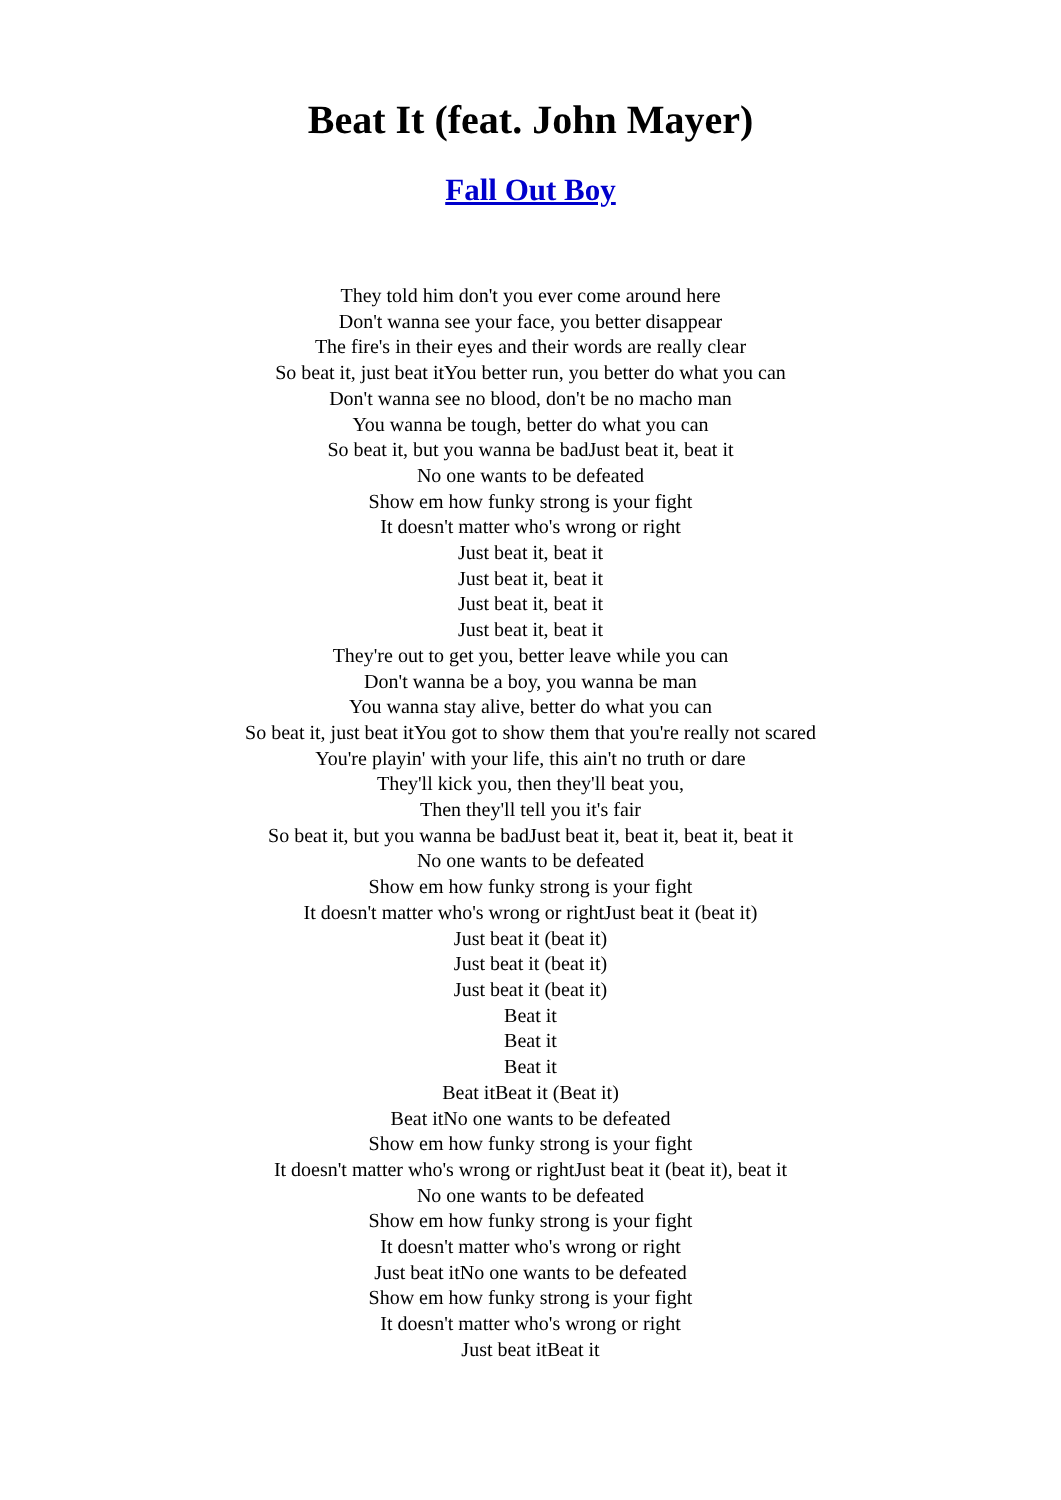Beat It (feat. John Mayer)
Fall Out Boy
They told him don't you ever come around here
Don't wanna see your face, you better disappear
The fire's in their eyes and their words are really clear
So beat it, just beat itYou better run, you better do what you can
Don't wanna see no blood, don't be no macho man
You wanna be tough, better do what you can
So beat it, but you wanna be badJust beat it, beat it
No one wants to be defeated
Show em how funky strong is your fight
It doesn't matter who's wrong or right
Just beat it, beat it
Just beat it, beat it
Just beat it, beat it
Just beat it, beat it
They're out to get you, better leave while you can
Don't wanna be a boy, you wanna be man
You wanna stay alive, better do what you can
So beat it, just beat itYou got to show them that you're really not scared
You're playin' with your life, this ain't no truth or dare
They'll kick you, then they'll beat you,
Then they'll tell you it's fair
So beat it, but you wanna be badJust beat it, beat it, beat it, beat it
No one wants to be defeated
Show em how funky strong is your fight
It doesn't matter who's wrong or rightJust beat it (beat it)
Just beat it (beat it)
Just beat it (beat it)
Just beat it (beat it)
Beat it
Beat it
Beat it
Beat itBeat it (Beat it)
Beat itNo one wants to be defeated
Show em how funky strong is your fight
It doesn't matter who's wrong or rightJust beat it (beat it), beat it
No one wants to be defeated
Show em how funky strong is your fight
It doesn't matter who's wrong or right
Just beat itNo one wants to be defeated
Show em how funky strong is your fight
It doesn't matter who's wrong or right
Just beat itBeat it